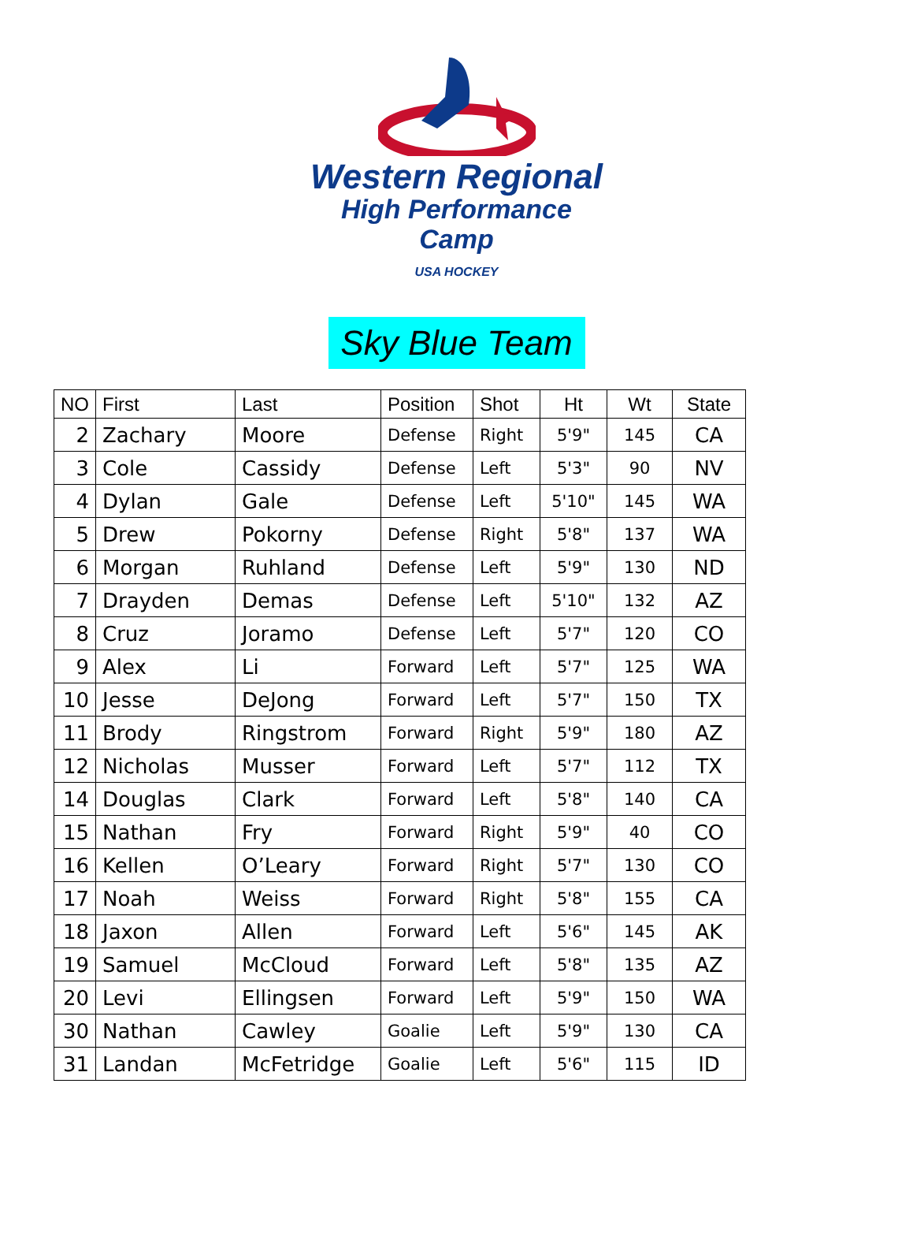Western Regional
High Performance Camp
USA HOCKEY
Sky Blue Team
| NO | First | Last | Position | Shot | Ht | Wt | State |
| --- | --- | --- | --- | --- | --- | --- | --- |
| 2 | Zachary | Moore | Defense | Right | 5'9" | 145 | CA |
| 3 | Cole | Cassidy | Defense | Left | 5'3" | 90 | NV |
| 4 | Dylan | Gale | Defense | Left | 5'10" | 145 | WA |
| 5 | Drew | Pokorny | Defense | Right | 5'8" | 137 | WA |
| 6 | Morgan | Ruhland | Defense | Left | 5'9" | 130 | ND |
| 7 | Drayden | Demas | Defense | Left | 5'10" | 132 | AZ |
| 8 | Cruz | Joramo | Defense | Left | 5'7" | 120 | CO |
| 9 | Alex | Li | Forward | Left | 5'7" | 125 | WA |
| 10 | Jesse | DeJong | Forward | Left | 5'7" | 150 | TX |
| 11 | Brody | Ringstrom | Forward | Right | 5'9" | 180 | AZ |
| 12 | Nicholas | Musser | Forward | Left | 5'7" | 112 | TX |
| 14 | Douglas | Clark | Forward | Left | 5'8" | 140 | CA |
| 15 | Nathan | Fry | Forward | Right | 5'9" | 40 | CO |
| 16 | Kellen | O’Leary | Forward | Right | 5'7" | 130 | CO |
| 17 | Noah | Weiss | Forward | Right | 5'8" | 155 | CA |
| 18 | Jaxon | Allen | Forward | Left | 5'6" | 145 | AK |
| 19 | Samuel | McCloud | Forward | Left | 5'8" | 135 | AZ |
| 20 | Levi | Ellingsen | Forward | Left | 5'9" | 150 | WA |
| 30 | Nathan | Cawley | Goalie | Left | 5'9" | 130 | CA |
| 31 | Landan | McFetridge | Goalie | Left | 5'6" | 115 | ID |